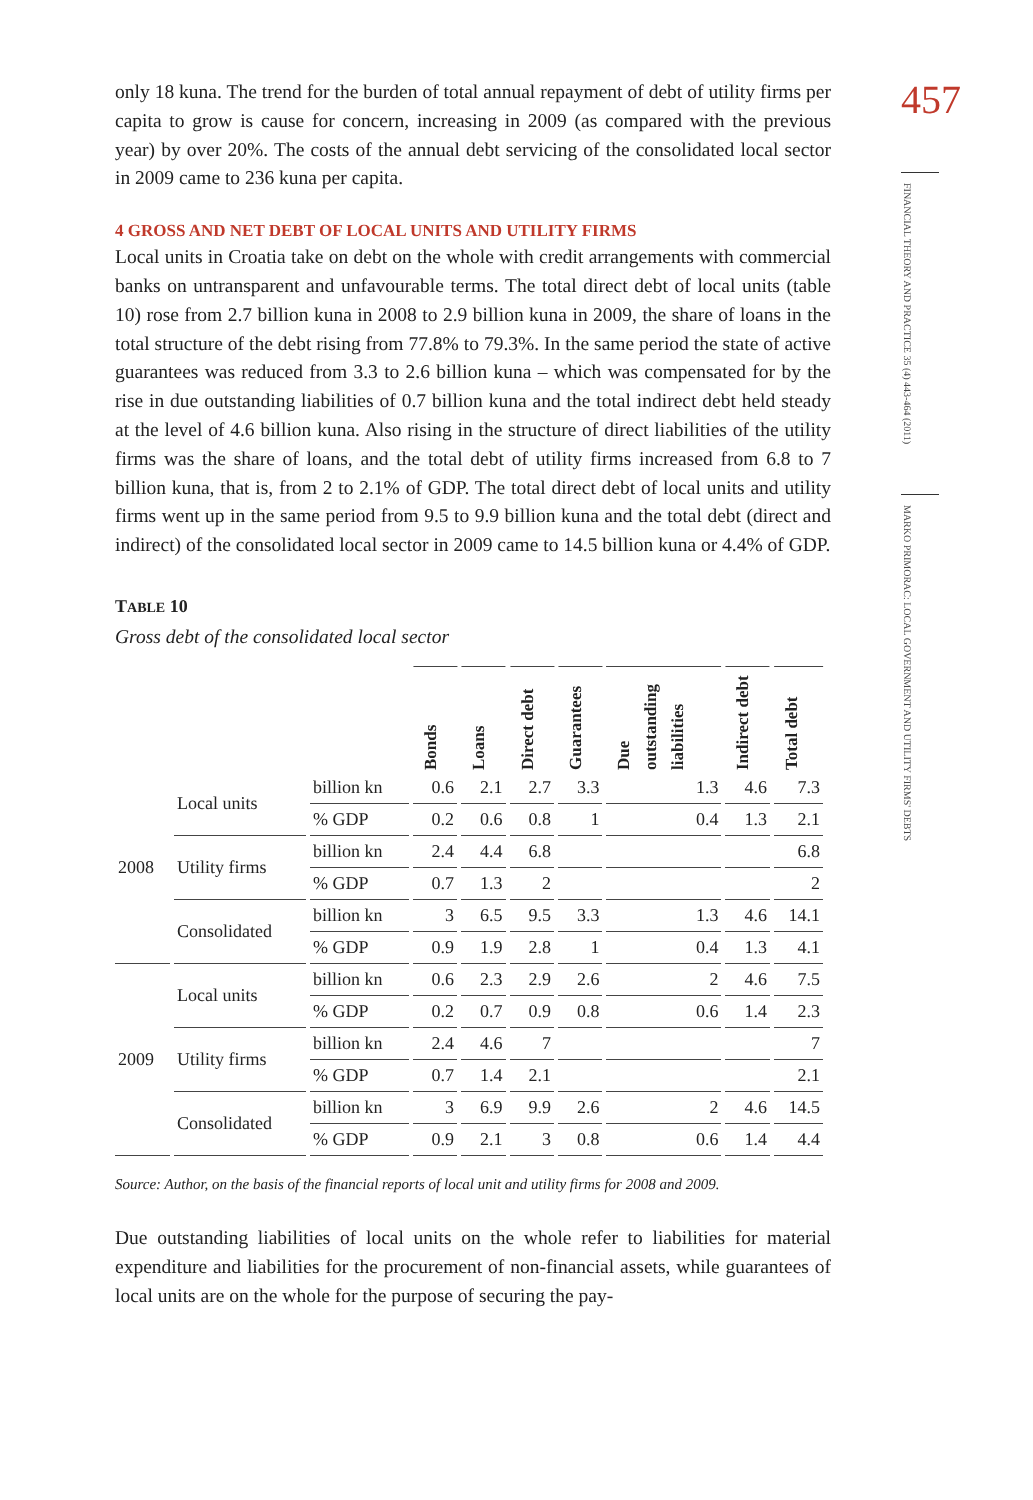only 18 kuna. The trend for the burden of total annual repayment of debt of utility firms per capita to grow is cause for concern, increasing in 2009 (as compared with the previous year) by over 20%. The costs of the annual debt servicing of the consolidated local sector in 2009 came to 236 kuna per capita.
4 GROSS AND NET DEBT OF LOCAL UNITS AND UTILITY FIRMS
Local units in Croatia take on debt on the whole with credit arrangements with commercial banks on untransparent and unfavourable terms. The total direct debt of local units (table 10) rose from 2.7 billion kuna in 2008 to 2.9 billion kuna in 2009, the share of loans in the total structure of the debt rising from 77.8% to 79.3%. In the same period the state of active guarantees was reduced from 3.3 to 2.6 billion kuna – which was compensated for by the rise in due outstanding liabilities of 0.7 billion kuna and the total indirect debt held steady at the level of 4.6 billion kuna. Also rising in the structure of direct liabilities of the utility firms was the share of loans, and the total debt of utility firms increased from 6.8 to 7 billion kuna, that is, from 2 to 2.1% of GDP. The total direct debt of local units and utility firms went up in the same period from 9.5 to 9.9 billion kuna and the total debt (direct and indirect) of the consolidated local sector in 2009 came to 14.5 billion kuna or 4.4% of GDP.
TABLE 10
Gross debt of the consolidated local sector
| | | | Bonds | Loans | Direct debt | Guarantees | Due outstanding liabilities | Indirect debt | Total debt |
| --- | --- | --- | --- | --- | --- | --- | --- | --- | --- |
| 2008 | Local units | billion kn | 0.6 | 2.1 | 2.7 | 3.3 | 1.3 | 4.6 | 7.3 |
| | | % GDP | 0.2 | 0.6 | 0.8 | 1 | 0.4 | 1.3 | 2.1 |
| | Utility firms | billion kn | 2.4 | 4.4 | 6.8 | | | | 6.8 |
| | | % GDP | 0.7 | 1.3 | 2 | | | | 2 |
| | Consolidated | billion kn | 3 | 6.5 | 9.5 | 3.3 | 1.3 | 4.6 | 14.1 |
| | | % GDP | 0.9 | 1.9 | 2.8 | 1 | 0.4 | 1.3 | 4.1 |
| 2009 | Local units | billion kn | 0.6 | 2.3 | 2.9 | 2.6 | 2 | 4.6 | 7.5 |
| | | % GDP | 0.2 | 0.7 | 0.9 | 0.8 | 0.6 | 1.4 | 2.3 |
| | Utility firms | billion kn | 2.4 | 4.6 | 7 | | | | 7 |
| | | % GDP | 0.7 | 1.4 | 2.1 | | | | 2.1 |
| | Consolidated | billion kn | 3 | 6.9 | 9.9 | 2.6 | 2 | 4.6 | 14.5 |
| | | % GDP | 0.9 | 2.1 | 3 | 0.8 | 0.6 | 1.4 | 4.4 |
Source: Author, on the basis of the financial reports of local unit and utility firms for 2008 and 2009.
Due outstanding liabilities of local units on the whole refer to liabilities for material expenditure and liabilities for the procurement of non-financial assets, while guarantees of local units are on the whole for the purpose of securing the pay-
457
FINANCIAL THEORY AND PRACTICE 35 (4) 443-464 (2011)
MARKO PRIMORAC: LOCAL GOVERNMENT AND UTILITY FIRMS' DEBTS